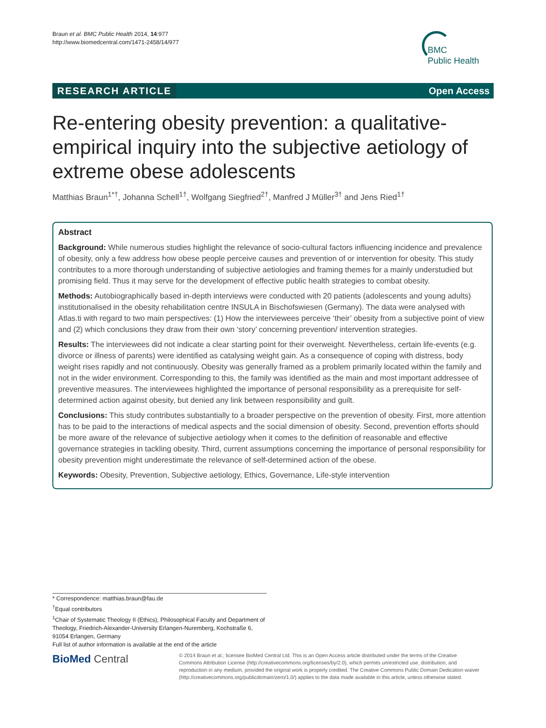Braun et al. BMC Public Health 2014, 14:977
http://www.biomedcentral.com/1471-2458/14/977
BMC
Public Health
RESEARCH ARTICLE Open Access
Re-entering obesity prevention: a qualitative-empirical inquiry into the subjective aetiology of extreme obese adolescents
Matthias Braun<sup>1*†</sup>, Johanna Schell<sup>1†</sup>, Wolfgang Siegfried<sup>2†</sup>, Manfred J Müller<sup>3†</sup> and Jens Ried<sup>1†</sup>
Abstract
Background: While numerous studies highlight the relevance of socio-cultural factors influencing incidence and prevalence of obesity, only a few address how obese people perceive causes and prevention of or intervention for obesity. This study contributes to a more thorough understanding of subjective aetiologies and framing themes for a mainly understudied but promising field. Thus it may serve for the development of effective public health strategies to combat obesity.
Methods: Autobiographically based in-depth interviews were conducted with 20 patients (adolescents and young adults) institutionalised in the obesity rehabilitation centre INSULA in Bischofswiesen (Germany). The data were analysed with Atlas.ti with regard to two main perspectives: (1) How the interviewees perceive ‘their’ obesity from a subjective point of view and (2) which conclusions they draw from their own ‘story’ concerning prevention/ intervention strategies.
Results: The interviewees did not indicate a clear starting point for their overweight. Nevertheless, certain life-events (e.g. divorce or illness of parents) were identified as catalysing weight gain. As a consequence of coping with distress, body weight rises rapidly and not continuously. Obesity was generally framed as a problem primarily located within the family and not in the wider environment. Corresponding to this, the family was identified as the main and most important addressee of preventive measures. The interviewees highlighted the importance of personal responsibility as a prerequisite for self-determined action against obesity, but denied any link between responsibility and guilt.
Conclusions: This study contributes substantially to a broader perspective on the prevention of obesity. First, more attention has to be paid to the interactions of medical aspects and the social dimension of obesity. Second, prevention efforts should be more aware of the relevance of subjective aetiology when it comes to the definition of reasonable and effective governance strategies in tackling obesity. Third, current assumptions concerning the importance of personal responsibility for obesity prevention might underestimate the relevance of self-determined action of the obese.
Keywords: Obesity, Prevention, Subjective aetiology, Ethics, Governance, Life-style intervention
* Correspondence: matthias.braun@fau.de
<sup>†</sup> Equal contributors
<sup>1</sup> Chair of Systematic Theology II (Ethics), Philosophical Faculty and Department of Theology, Friedrich-Alexander-University Erlangen-Nuremberg, Kochstraße 6, 91054 Erlangen, Germany
Full list of author information is available at the end of the article
BioMed Central
© 2014 Braun et al.; licensee BioMed Central Ltd. This is an Open Access article distributed under the terms of the Creative Commons Attribution License (http://creativecommons.org/licenses/by/2.0), which permits unrestricted use, distribution, and reproduction in any medium, provided the original work is properly credited. The Creative Commons Public Domain Dedication waiver (http://creativecommons.org/publicdomain/zero/1.0/) applies to the data made available in this article, unless otherwise stated.